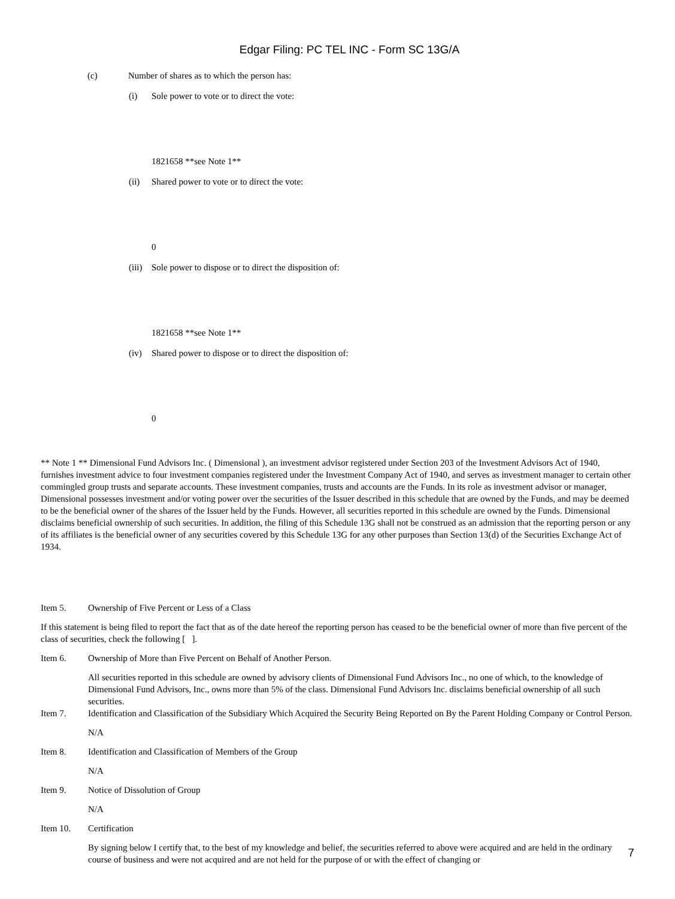Edgar Filing: PC TEL INC - Form SC 13G/A
(c) Number of shares as to which the person has:
(i) Sole power to vote or to direct the vote:
1821658 **see Note 1**
(ii) Shared power to vote or to direct the vote:
0
(iii) Sole power to dispose or to direct the disposition of:
1821658 **see Note 1**
(iv) Shared power to dispose or to direct the disposition of:
0
** Note 1 ** Dimensional Fund Advisors Inc. ( Dimensional ), an investment advisor registered under Section 203 of the Investment Advisors Act of 1940, furnishes investment advice to four investment companies registered under the Investment Company Act of 1940, and serves as investment manager to certain other commingled group trusts and separate accounts. These investment companies, trusts and accounts are the Funds. In its role as investment advisor or manager, Dimensional possesses investment and/or voting power over the securities of the Issuer described in this schedule that are owned by the Funds, and may be deemed to be the beneficial owner of the shares of the Issuer held by the Funds. However, all securities reported in this schedule are owned by the Funds. Dimensional disclaims beneficial ownership of such securities. In addition, the filing of this Schedule 13G shall not be construed as an admission that the reporting person or any of its affiliates is the beneficial owner of any securities covered by this Schedule 13G for any other purposes than Section 13(d) of the Securities Exchange Act of 1934.
Item 5. Ownership of Five Percent or Less of a Class
If this statement is being filed to report the fact that as of the date hereof the reporting person has ceased to be the beneficial owner of more than five percent of the class of securities, check the following [ ].
Item 6. Ownership of More than Five Percent on Behalf of Another Person.
All securities reported in this schedule are owned by advisory clients of Dimensional Fund Advisors Inc., no one of which, to the knowledge of Dimensional Fund Advisors, Inc., owns more than 5% of the class. Dimensional Fund Advisors Inc. disclaims beneficial ownership of all such securities.
Item 7. Identification and Classification of the Subsidiary Which Acquired the Security Being Reported on By the Parent Holding Company or Control Person.
N/A
Item 8. Identification and Classification of Members of the Group
N/A
Item 9. Notice of Dissolution of Group
N/A
Item 10. Certification
By signing below I certify that, to the best of my knowledge and belief, the securities referred to above were acquired and are held in the ordinary course of business and were not acquired and are not held for the purpose of or with the effect of changing or
7